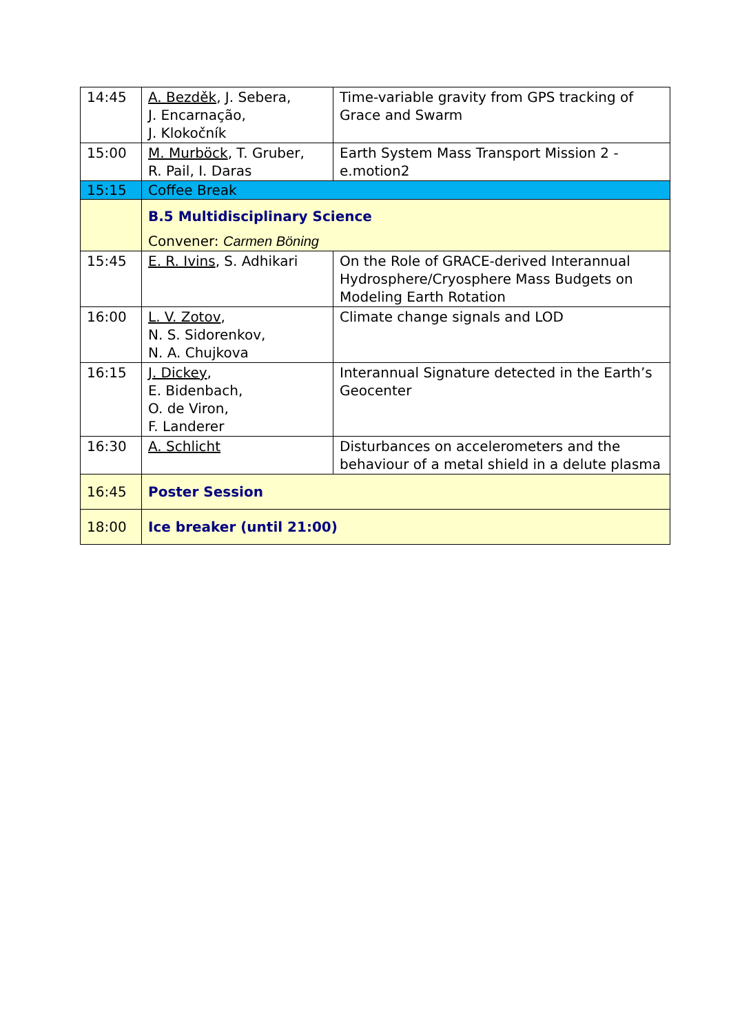| 14:45 | A. Bezděk , J. Sebera, J. Encarnação, J. Klokočník | Time-variable gravity from GPS tracking of Grace and Swarm |
| 15:00 | M. Murböck , T. Gruber, R. Pail, I. Daras | Earth System Mass Transport Mission 2 - e.motion2 |
| 15:15 | Coffee Break | |
| | B.5 Multidisciplinary Science Convener: Carmen Böning | |
| 15:45 | E. R. Ivins , S. Adhikari | On the Role of GRACE-derived Interannual Hydrosphere/Cryosphere Mass Budgets on Modeling Earth Rotation |
| 16:00 | L. V. Zotov , N. S. Sidorenkov, N. A. Chujkova | Climate change signals and LOD |
| 16:15 | J. Dickey , E. Bidenbach, O. de Viron, F. Landerer | Interannual Signature detected in the Earth’s Geocenter |
| 16:30 | A. Schlicht | Disturbances on accelerometers and the behaviour of a metal shield in a delute plasma |
| 16:45 | Poster Session | |
| 18:00 | Ice breaker (until 21:00) | |